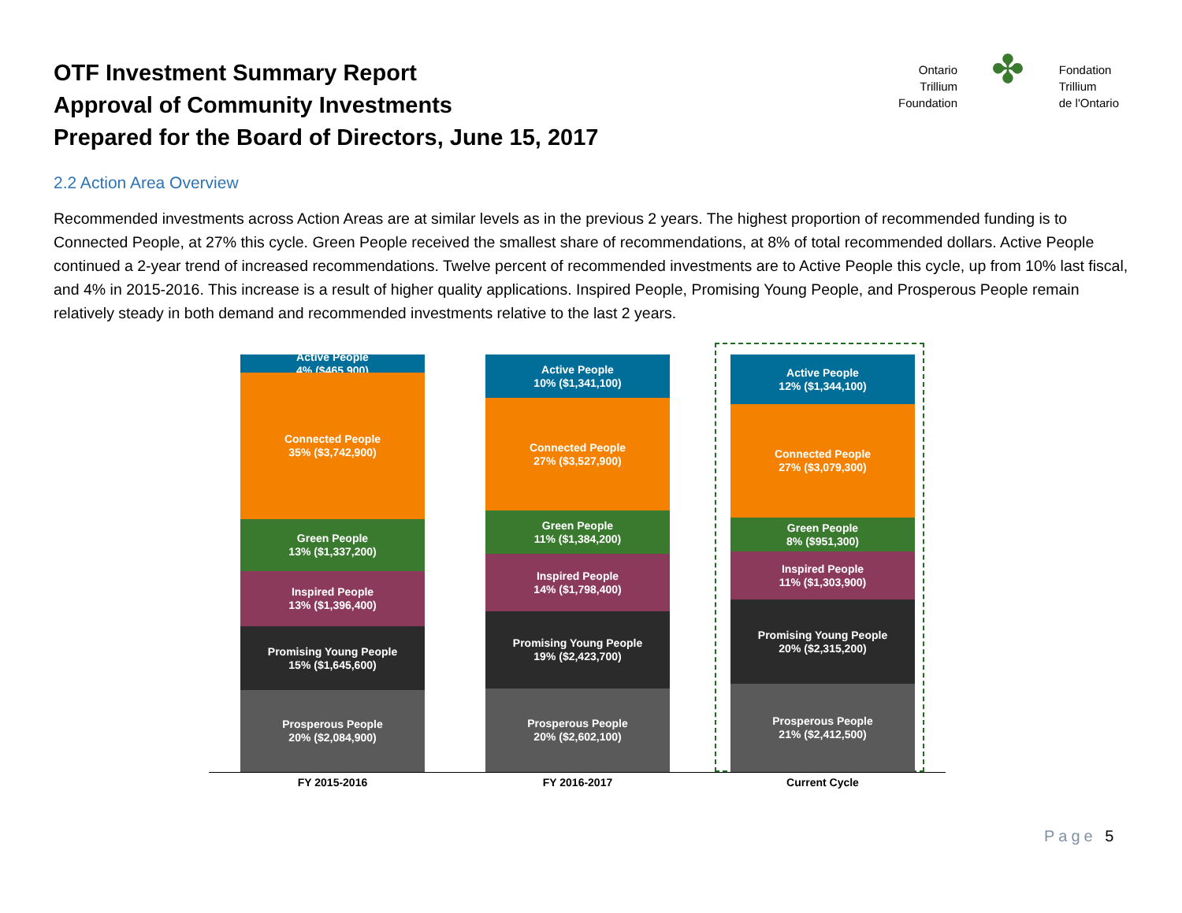OTF Investment Summary Report
Approval of Community Investments
Prepared for the Board of Directors, June 15, 2017
Ontario
Trillium
Foundation
✤
Fondation
Trillium
de l'Ontario
2.2 Action Area Overview
Recommended investments across Action Areas are at similar levels as in the previous 2 years. The highest proportion of recommended funding is to Connected People, at 27% this cycle. Green People received the smallest share of recommendations, at 8% of total recommended dollars. Active People continued a 2-year trend of increased recommendations. Twelve percent of recommended investments are to Active People this cycle, up from 10% last fiscal, and 4% in 2015-2016. This increase is a result of higher quality applications. Inspired People, Promising Young People, and Prosperous People remain relatively steady in both demand and recommended investments relative to the last 2 years.
Active People
4% ($465,900)
Connected People
35% ($3,742,900)
Green People
13% ($1,337,200)
Inspired People
13% ($1,396,400)
Promising Young People
15% ($1,645,600)
Prosperous People
20% ($2,084,900)
Active People
10% ($1,341,100)
Connected People
27% ($3,527,900)
Green People
11% ($1,384,200)
Inspired People
14% ($1,798,400)
Promising Young People
19% ($2,423,700)
Prosperous People
20% ($2,602,100)
Active People
12% ($1,344,100)
Connected People
27% ($3,079,300)
Green People
8% ($951,300)
Inspired People
11% ($1,303,900)
Promising Young People
20% ($2,315,200)
Prosperous People
21% ($2,412,500)
FY 2015-2016 FY 2016-2017 Current Cycle
Page 5